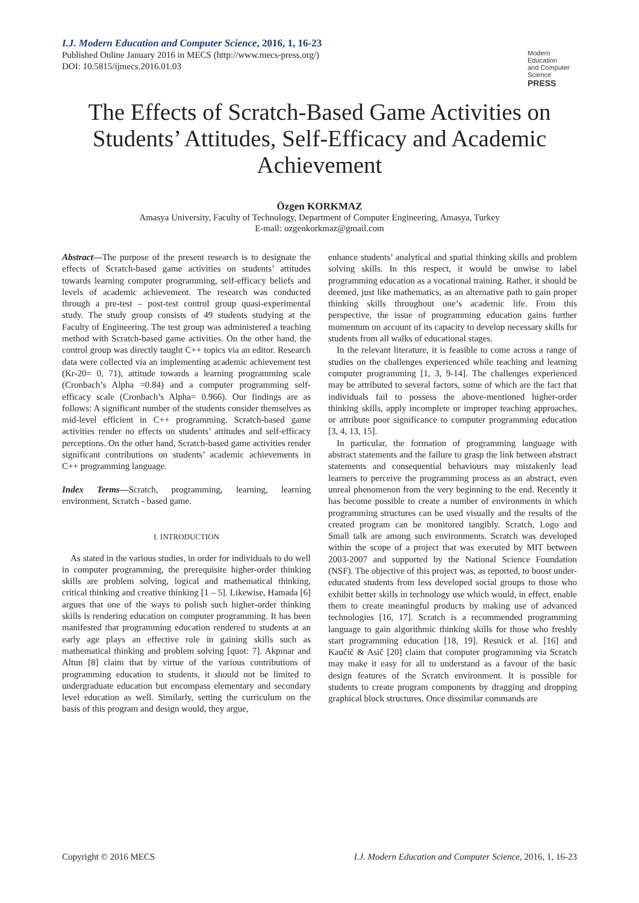Modern Education
and Computer Science
PRESS
I.J. Modern Education and Computer Science, 2016, 1, 16-23
Published Online January 2016 in MECS (http://www.mecs-press.org/)
DOI: 10.5815/ijmecs.2016.01.03
The Effects of Scratch-Based Game Activities on Students’ Attitudes, Self-Efficacy and Academic Achievement
Özgen KORKMAZ
Amasya University, Faculty of Technology, Department of Computer Engineering, Amasya, Turkey
E-mail: ozgenkorkmaz@gmail.com
Abstract—The purpose of the present research is to designate the effects of Scratch-based game activities on students’ attitudes towards learning computer programming, self-efficacy beliefs and levels of academic achievement. The research was conducted through a pre-test – post-test control group quasi-experimental study. The study group consists of 49 students studying at the Faculty of Engineering. The test group was administered a teaching method with Scratch-based game activities. On the other hand, the control group was directly taught C++ topics via an editor. Research data were collected via an implementing academic achievement test (Kr-20= 0, 71), attitude towards a learning programming scale (Cronbach’s Alpha =0.84) and a computer programming self-efficacy scale (Cronbach’s Alpha= 0.966). Our findings are as follows: A significant number of the students consider themselves as mid-level efficient in C++ programming. Scratch-based game activities render no effects on students’ attitudes and self-efficacy perceptions. On the other hand, Scratch-based game activities render significant contributions on students’ academic achievements in C++ programming language.
Index Terms—Scratch, programming, learning, learning environment, Scratch - based game.
I. INTRODUCTION
As stated in the various studies, in order for individuals to do well in computer programming, the prerequisite higher-order thinking skills are problem solving, logical and mathematical thinking, critical thinking and creative thinking [1 – 5]. Likewise, Hamada [6] argues that one of the ways to polish such higher-order thinking skills is rendering education on computer programming. It has been manifested that programming education rendered to students at an early age plays an effective role in gaining skills such as mathematical thinking and problem solving [quot: 7]. Akpınar and Altun [8] claim that by virtue of the various contributions of programming education to students, it should not be limited to undergraduate education but encompass elementary and secondary level education as well. Similarly, setting the curriculum on the basis of this program and design would, they argue,
enhance students’ analytical and spatial thinking skills and problem solving skills. In this respect, it would be unwise to label programming education as a vocational training. Rather, it should be deemed, just like mathematics, as an alternative path to gain proper thinking skills throughout one’s academic life. From this perspective, the issue of programming education gains further momentum on account of its capacity to develop necessary skills for students from all walks of educational stages.
In the relevant literature, it is feasible to come across a range of studies on the challenges experienced while teaching and learning computer programming [1, 3, 9-14]. The challenges experienced may be attributed to several factors, some of which are the fact that individuals fail to possess the above-mentioned higher-order thinking skills, apply incomplete or improper teaching approaches, or attribute poor significance to computer programming education [3, 4, 13, 15].
In particular, the formation of programming language with abstract statements and the failure to grasp the link between abstract statements and consequential behaviours may mistakenly lead learners to perceive the programming process as an abstract, even unreal phenomenon from the very beginning to the end. Recently it has become possible to create a number of environments in which programming structures can be used visually and the results of the created program can be monitored tangibly. Scratch, Logo and Small talk are among such environments. Scratch was developed within the scope of a project that was executed by MIT between 2003-2007 and supported by the National Science Foundation (NSF). The objective of this project was, as reported, to boost under-educated students from less developed social groups to those who exhibit better skills in technology use which would, in effect, enable them to create meaningful products by making use of advanced technologies [16, 17]. Scratch is a recommended programming language to gain algorithmic thinking skills for those who freshly start programming education [18, 19]. Resnick et al. [16] and Kaučič & Asič [20] claim that computer programming via Scratch may make it easy for all to understand as a favour of the basic design features of the Scratch environment. It is possible for students to create program components by dragging and dropping graphical block structures. Once dissimilar commands are
Copyright © 2016 MECS I.J. Modern Education and Computer Science, 2016, 1, 16-23